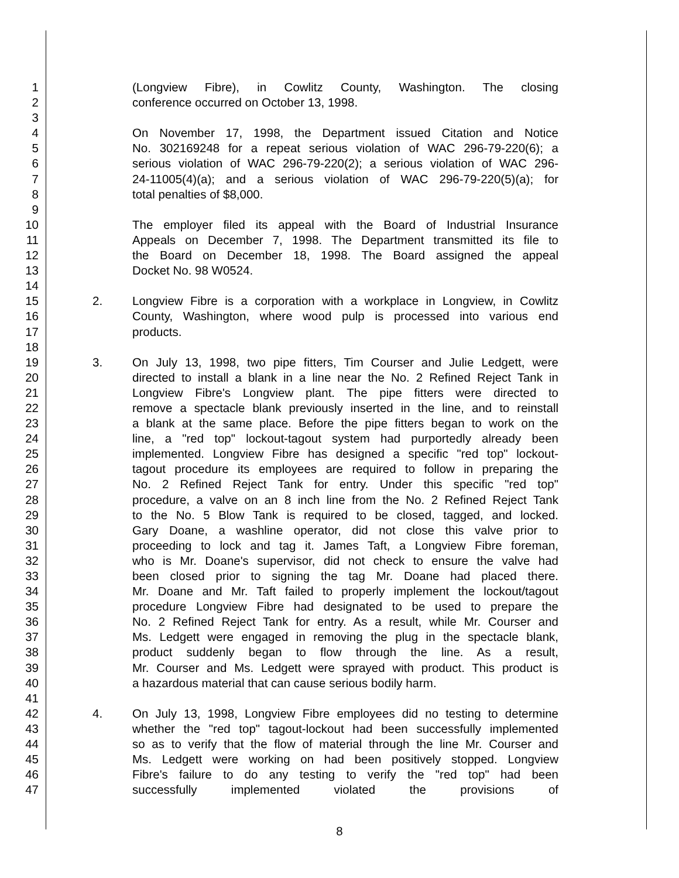1 (Longview Fibre), in Cowlitz County, Washington. The closing
2 conference occurred on October 13, 1998.
3
4 On November 17, 1998, the Department issued Citation and Notice
5 No. 302169248 for a repeat serious violation of WAC 296-79-220(6); a
6 serious violation of WAC 296-79-220(2); a serious violation of WAC 296-
7 24-11005(4)(a); and a serious violation of WAC 296-79-220(5)(a); for
8 total penalties of $8,000.
9
10 The employer filed its appeal with the Board of Industrial Insurance
11 Appeals on December 7, 1998. The Department transmitted its file to
12 the Board on December 18, 1998. The Board assigned the appeal
13 Docket No. 98 W0524.
14
15 2. Longview Fibre is a corporation with a workplace in Longview, in Cowlitz
16 County, Washington, where wood pulp is processed into various end
17 products.
18
19 3. On July 13, 1998, two pipe fitters, Tim Courser and Julie Ledgett, were
20 directed to install a blank in a line near the No. 2 Refined Reject Tank in
21 Longview Fibre's Longview plant. The pipe fitters were directed to
22 remove a spectacle blank previously inserted in the line, and to reinstall
23 a blank at the same place. Before the pipe fitters began to work on the
24 line, a "red top" lockout-tagout system had purportedly already been
25 implemented. Longview Fibre has designed a specific "red top" lockout-
26 tagout procedure its employees are required to follow in preparing the
27 No. 2 Refined Reject Tank for entry. Under this specific "red top"
28 procedure, a valve on an 8 inch line from the No. 2 Refined Reject Tank
29 to the No. 5 Blow Tank is required to be closed, tagged, and locked.
30 Gary Doane, a washline operator, did not close this valve prior to
31 proceeding to lock and tag it. James Taft, a Longview Fibre foreman,
32 who is Mr. Doane's supervisor, did not check to ensure the valve had
33 been closed prior to signing the tag Mr. Doane had placed there.
34 Mr. Doane and Mr. Taft failed to properly implement the lockout/tagout
35 procedure Longview Fibre had designated to be used to prepare the
36 No. 2 Refined Reject Tank for entry. As a result, while Mr. Courser and
37 Ms. Ledgett were engaged in removing the plug in the spectacle blank,
38 product suddenly began to flow through the line. As a result,
39 Mr. Courser and Ms. Ledgett were sprayed with product. This product is
40 a hazardous material that can cause serious bodily harm.
41
42 4. On July 13, 1998, Longview Fibre employees did no testing to determine
43 whether the "red top" tagout-lockout had been successfully implemented
44 so as to verify that the flow of material through the line Mr. Courser and
45 Ms. Ledgett were working on had been positively stopped. Longview
46 Fibre's failure to do any testing to verify the "red top" had been
47 successfully implemented violated the provisions of
8